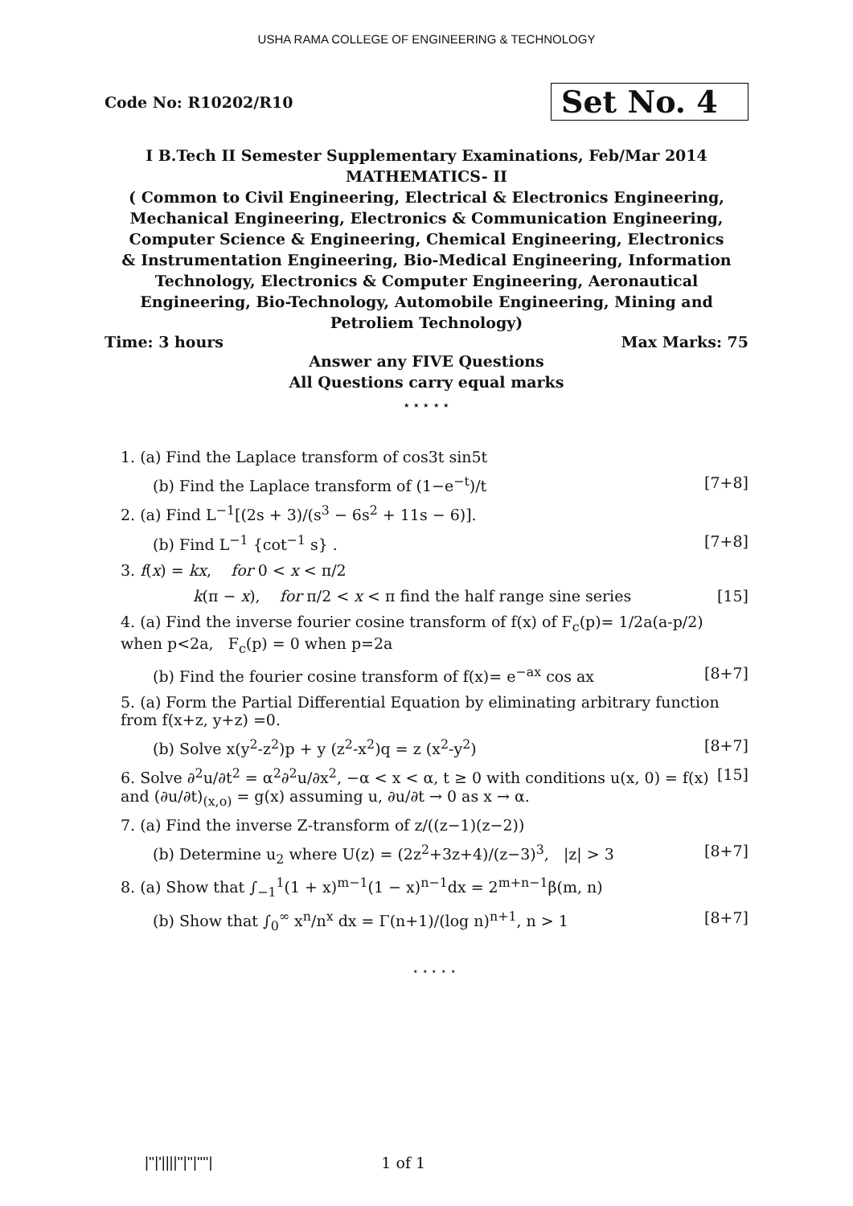USHA RAMA COLLEGE OF ENGINEERING & TECHNOLOGY
Code No: R10202/R10 Set No. 4
I B.Tech II Semester Supplementary Examinations, Feb/Mar 2014
MATHEMATICS- II
( Common to Civil Engineering, Electrical & Electronics Engineering, Mechanical Engineering, Electronics & Communication Engineering, Computer Science & Engineering, Chemical Engineering, Electronics & Instrumentation Engineering, Bio-Medical Engineering, Information Technology, Electronics & Computer Engineering, Aeronautical Engineering, Bio-Technology, Automobile Engineering, Mining and Petroliem Technology)
Time: 3 hours Max Marks: 75
Answer any FIVE Questions
All Questions carry equal marks
⋆ ⋆ ⋆ ⋆ ⋆
1. (a) Find the Laplace transform of cos3t sin5t
(b) Find the Laplace transform of (1−e<sup>−t</sup>)/t [7+8]
2. (a) Find L<sup>−1</sup>[(2s + 3)/(s<sup>3</sup> − 6s<sup>2</sup> + 11s − 6)].
(b) Find L<sup>−1</sup> {cot<sup>−1</sup> s} . [7+8]
3. f(x) = kx, for 0 < x < π/2
k(π − x), for π/2 < x < π find the half range sine series [15]
4. (a) Find the inverse fourier cosine transform of f(x) of F<sub>c</sub>(p)= 1/2a(a-p/2) when p<2a, F<sub>c</sub>(p) = 0 when p=2a
(b) Find the fourier cosine transform of f(x)= e<sup>−ax</sup> cos ax [8+7]
5. (a) Form the Partial Differential Equation by eliminating arbitrary function from f(x+z, y+z) =0.
(b) Solve x(y<sup>2</sup>-z<sup>2</sup>)p + y (z<sup>2</sup>-x<sup>2</sup>)q = z (x<sup>2</sup>-y<sup>2</sup>) [8+7]
6. Solve ∂<sup>2</sup>u/∂t<sup>2</sup> = α<sup>2</sup>∂<sup>2</sup>u/∂x<sup>2</sup>, −α < x < α, t ≥ 0 with conditions u(x, 0) = f(x) and (∂u/∂t)<sub>(x,o)</sub> = g(x) assuming u, ∂u/∂t → 0 as x → α. [15]
7. (a) Find the inverse Z-transform of z/((z−1)(z−2))
(b) Determine u<sub>2</sub> where U(z) = (2z<sup>2</sup>+3z+4)/(z−3)<sup>3</sup>, |z| > 3 [8+7]
8. (a) Show that ∫<sub>−1</sub><sup>1</sup>(1 + x)<sup>m−1</sup>(1 − x)<sup>n−1</sup>dx = 2<sup>m+n−1</sup>β(m, n)
(b) Show that ∫<sub>0</sub><sup>∞</sup> x<sup>n</sup>/n<sup>x</sup> dx = Γ(n+1)/(log n)<sup>n+1</sup>, n > 1 [8+7]
⋆ ⋆ ⋆ ⋆ ⋆
|''|'||||''|''|''''| 1 of 1